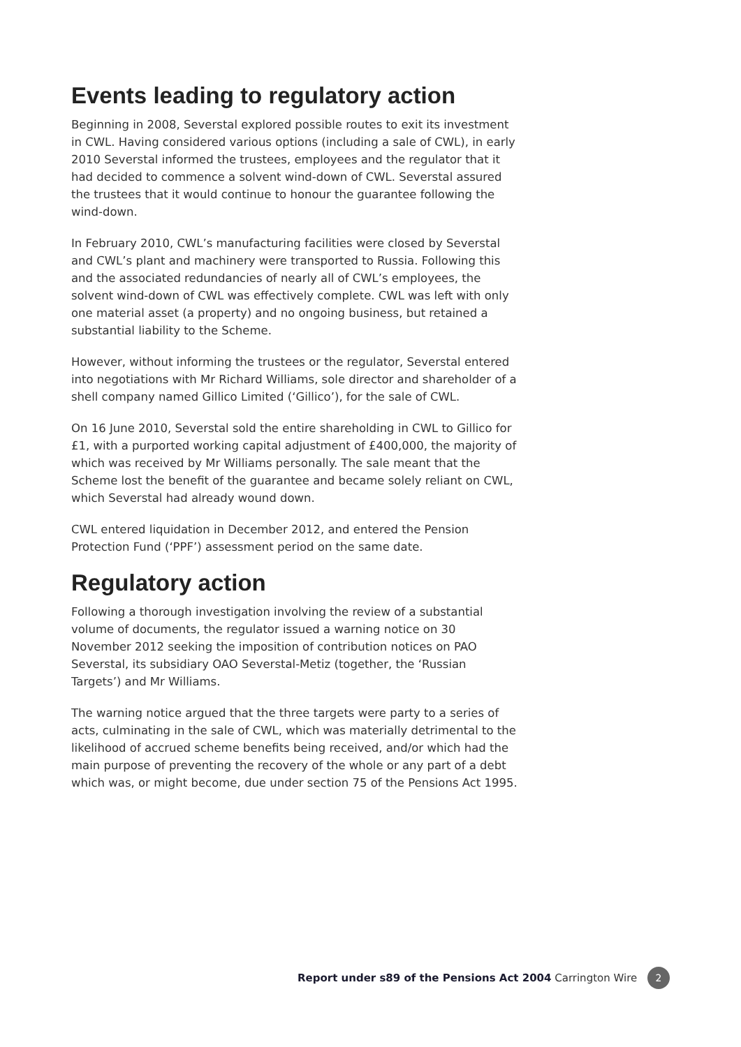Events leading to regulatory action
Beginning in 2008, Severstal explored possible routes to exit its investment in CWL. Having considered various options (including a sale of CWL), in early 2010 Severstal informed the trustees, employees and the regulator that it had decided to commence a solvent wind-down of CWL. Severstal assured the trustees that it would continue to honour the guarantee following the wind-down.
In February 2010, CWL’s manufacturing facilities were closed by Severstal and CWL’s plant and machinery were transported to Russia. Following this and the associated redundancies of nearly all of CWL’s employees, the solvent wind-down of CWL was effectively complete. CWL was left with only one material asset (a property) and no ongoing business, but retained a substantial liability to the Scheme.
However, without informing the trustees or the regulator, Severstal entered into negotiations with Mr Richard Williams, sole director and shareholder of a shell company named Gillico Limited (‘Gillico’), for the sale of CWL.
On 16 June 2010, Severstal sold the entire shareholding in CWL to Gillico for £1, with a purported working capital adjustment of £400,000, the majority of which was received by Mr Williams personally. The sale meant that the Scheme lost the benefit of the guarantee and became solely reliant on CWL, which Severstal had already wound down.
CWL entered liquidation in December 2012, and entered the Pension Protection Fund (‘PPF’) assessment period on the same date.
Regulatory action
Following a thorough investigation involving the review of a substantial volume of documents, the regulator issued a warning notice on 30 November 2012 seeking the imposition of contribution notices on PAO Severstal, its subsidiary OAO Severstal-Metiz (together, the ‘Russian Targets’) and Mr Williams.
The warning notice argued that the three targets were party to a series of acts, culminating in the sale of CWL, which was materially detrimental to the likelihood of accrued scheme benefits being received, and/or which had the main purpose of preventing the recovery of the whole or any part of a debt which was, or might become, due under section 75 of the Pensions Act 1995.
Report under s89 of the Pensions Act 2004 Carrington Wire 2